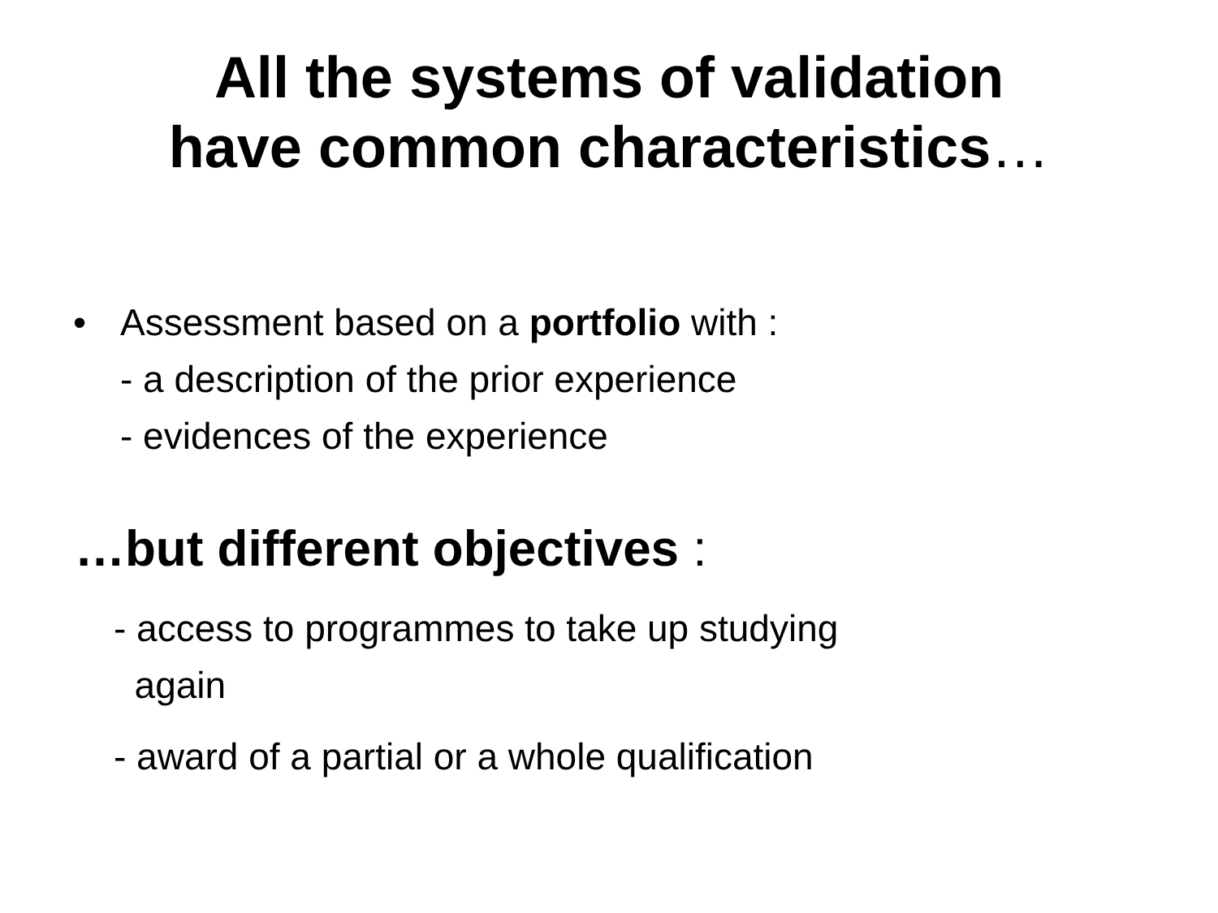All the systems of validation
have common characteristics…
• Assessment based on a portfolio with :
- a description of the prior experience
- evidences of the experience
…but different objectives :
- access to programmes to take up studying
again
- award of a partial or a whole qualification